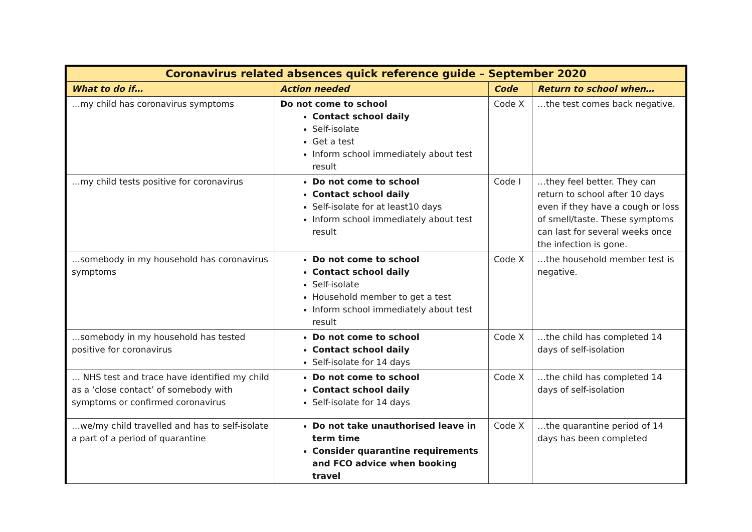| Coronavirus related absences quick reference guide – September 2020 | | | |
| --- | --- | --- | --- |
| What to do if… | Action needed | Code | Return to school when… |
| …my child has coronavirus symptoms | Do not come to school Contact school daily Self-isolate Get a test Inform school immediately about test result | Code X | …the test comes back negative. |
| …my child tests positive for coronavirus | Do not come to school Contact school daily Self-isolate for at least10 days Inform school immediately about test result | Code I | …they feel better. They can return to school after 10 days even if they have a cough or loss of smell/taste. These symptoms can last for several weeks once the infection is gone. |
| …somebody in my household has coronavirus symptoms | Do not come to school Contact school daily Self-isolate Household member to get a test Inform school immediately about test result | Code X | …the household member test is negative. |
| …somebody in my household has tested positive for coronavirus | Do not come to school Contact school daily Self-isolate for 14 days | Code X | …the child has completed 14 days of self-isolation |
| … NHS test and trace have identified my child as a ‘close contact’ of somebody with symptoms or confirmed coronavirus | Do not come to school Contact school daily Self-isolate for 14 days | Code X | …the child has completed 14 days of self-isolation |
| …we/my child travelled and has to self-isolate a part of a period of quarantine | Do not take unauthorised leave in term time Consider quarantine requirements and FCO advice when booking travel | Code X | …the quarantine period of 14 days has been completed |